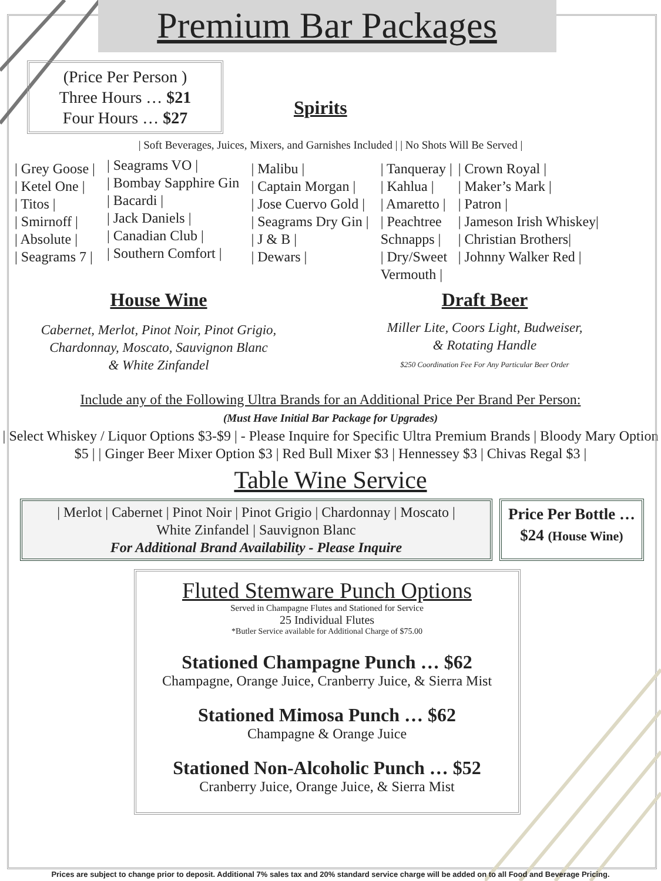Premium Bar Packages
(Price Per Person )
Three Hours … $21
Four Hours … $27
Spirits
| Soft Beverages, Juices, Mixers, and Garnishes Included | | No Shots Will Be Served |
| Grey Goose |
| Ketel One |
| Titos |
| Smirnoff |
| Absolute |
| Seagrams 7 |
| Seagrams VO |
| Bombay Sapphire Gin
| Bacardi |
| Jack Daniels |
| Canadian Club |
| Southern Comfort |
| Malibu |
| Captain Morgan |
| Jose Cuervo Gold |
| Seagrams Dry Gin |
| J & B |
| Dewars |
| Tanqueray |
| Kahlua |
| Amaretto |
| Peachtree
Schnapps |
| Dry/Sweet
Vermouth |
| Crown Royal |
| Maker’s Mark |
| Patron |
| Jameson Irish Whiskey|
| Christian Brothers|
| Johnny Walker Red |
House Wine
Cabernet, Merlot, Pinot Noir, Pinot Grigio,
Chardonnay, Moscato, Sauvignon Blanc
& White Zinfandel
Draft Beer
Miller Lite, Coors Light, Budweiser,
& Rotating Handle
$250 Coordination Fee For Any Particular Beer Order
Include any of the Following Ultra Brands for an Additional Price Per Brand Per Person:
(Must Have Initial Bar Package for Upgrades)
| Select Whiskey / Liquor Options $3-$9 | - Please Inquire for Specific Ultra Premium Brands | Bloody Mary Option $5 | | Ginger Beer Mixer Option $3 | Red Bull Mixer $3 | Hennessey $3 | Chivas Regal $3 |
Table Wine Service
| Merlot | Cabernet | Pinot Noir | Pinot Grigio | Chardonnay | Moscato |
White Zinfandel | Sauvignon Blanc
For Additional Brand Availability - Please Inquire
Price Per Bottle …
$24 (House Wine)
Fluted Stemware Punch Options
Served in Champagne Flutes and Stationed for Service
25 Individual Flutes
*Butler Service available for Additional Charge of $75.00
Stationed Champagne Punch … $62
Champagne, Orange Juice, Cranberry Juice, & Sierra Mist
Stationed Mimosa Punch … $62
Champagne & Orange Juice
Stationed Non-Alcoholic Punch … $52
Cranberry Juice, Orange Juice, & Sierra Mist
Prices are subject to change prior to deposit. Additional 7% sales tax and 20% standard service charge will be added on to all Food and Beverage Pricing.